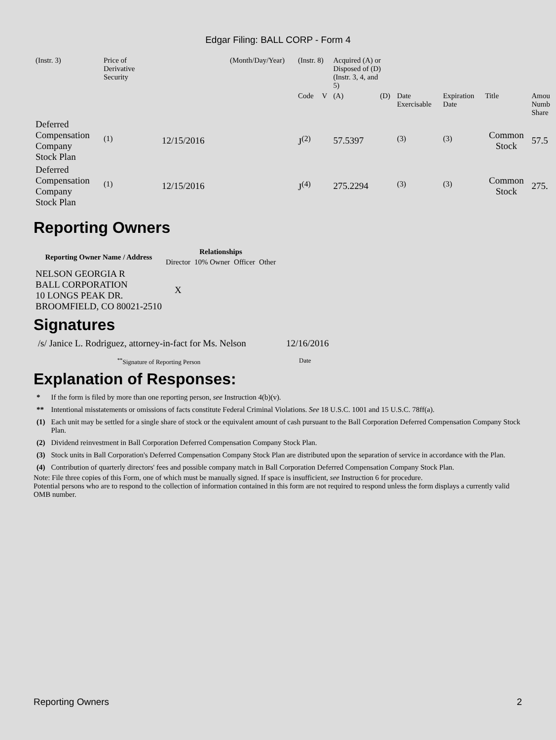Edgar Filing: BALL CORP - Form 4
| (Instr. 3) | Price of Derivative Security | | (Month/Day/Year) | (Instr. 8) | | Acquired (A) or Disposed of (D) (Instr. 3, 4, and 5) | | | | | |
| | | | | Code | V | (A) | (D) | Date Exercisable | Expiration Date | Title | Amou Numb Share |
| Deferred Compensation Company Stock Plan | <sup>(1)</sup> | 12/15/2016 | | J<sup>(2)</sup> | | 57.5397 | | <sup>(3)</sup> | <sup>(3)</sup> | Common Stock | 57.5 |
| Deferred Compensation Company Stock Plan | <sup>(1)</sup> | 12/15/2016 | | J<sup>(4)</sup> | | 275.2294 | | <sup>(3)</sup> | <sup>(3)</sup> | Common Stock | 275. |
Reporting Owners
| Reporting Owner Name / Address | Relationships | | | |
| --- | --- | --- | --- | --- |
| | Director | 10% Owner | Officer | Other |
| NELSON GEORGIA R BALL CORPORATION 10 LONGS PEAK DR. BROOMFIELD, CO 80021-2510 | X | | | |
Signatures
| /s/ Janice L. Rodriguez, attorney-in-fact for Ms. Nelson | 12/16/2016 |
| <sup>**</sup> Signature of Reporting Person | Date |
Explanation of Responses:
| * | If the form is filed by more than one reporting person, see Instruction 4(b)(v). |
| ** | Intentional misstatements or omissions of facts constitute Federal Criminal Violations. See 18 U.S.C. 1001 and 15 U.S.C. 78ff(a). |
| (1) | Each unit may be settled for a single share of stock or the equivalent amount of cash pursuant to the Ball Corporation Deferred Compensation Company Stock Plan. |
| (2) | Dividend reinvestment in Ball Corporation Deferred Compensation Company Stock Plan. |
| (3) | Stock units in Ball Corporation's Deferred Compensation Company Stock Plan are distributed upon the separation of service in accordance with the Plan. |
| (4) | Contribution of quarterly directors' fees and possible company match in Ball Corporation Deferred Compensation Company Stock Plan. |
Note: File three copies of this Form, one of which must be manually signed. If space is insufficient, see Instruction 6 for procedure.
Potential persons who are to respond to the collection of information contained in this form are not required to respond unless the form displays a currently valid OMB number.
Reporting Owners 2